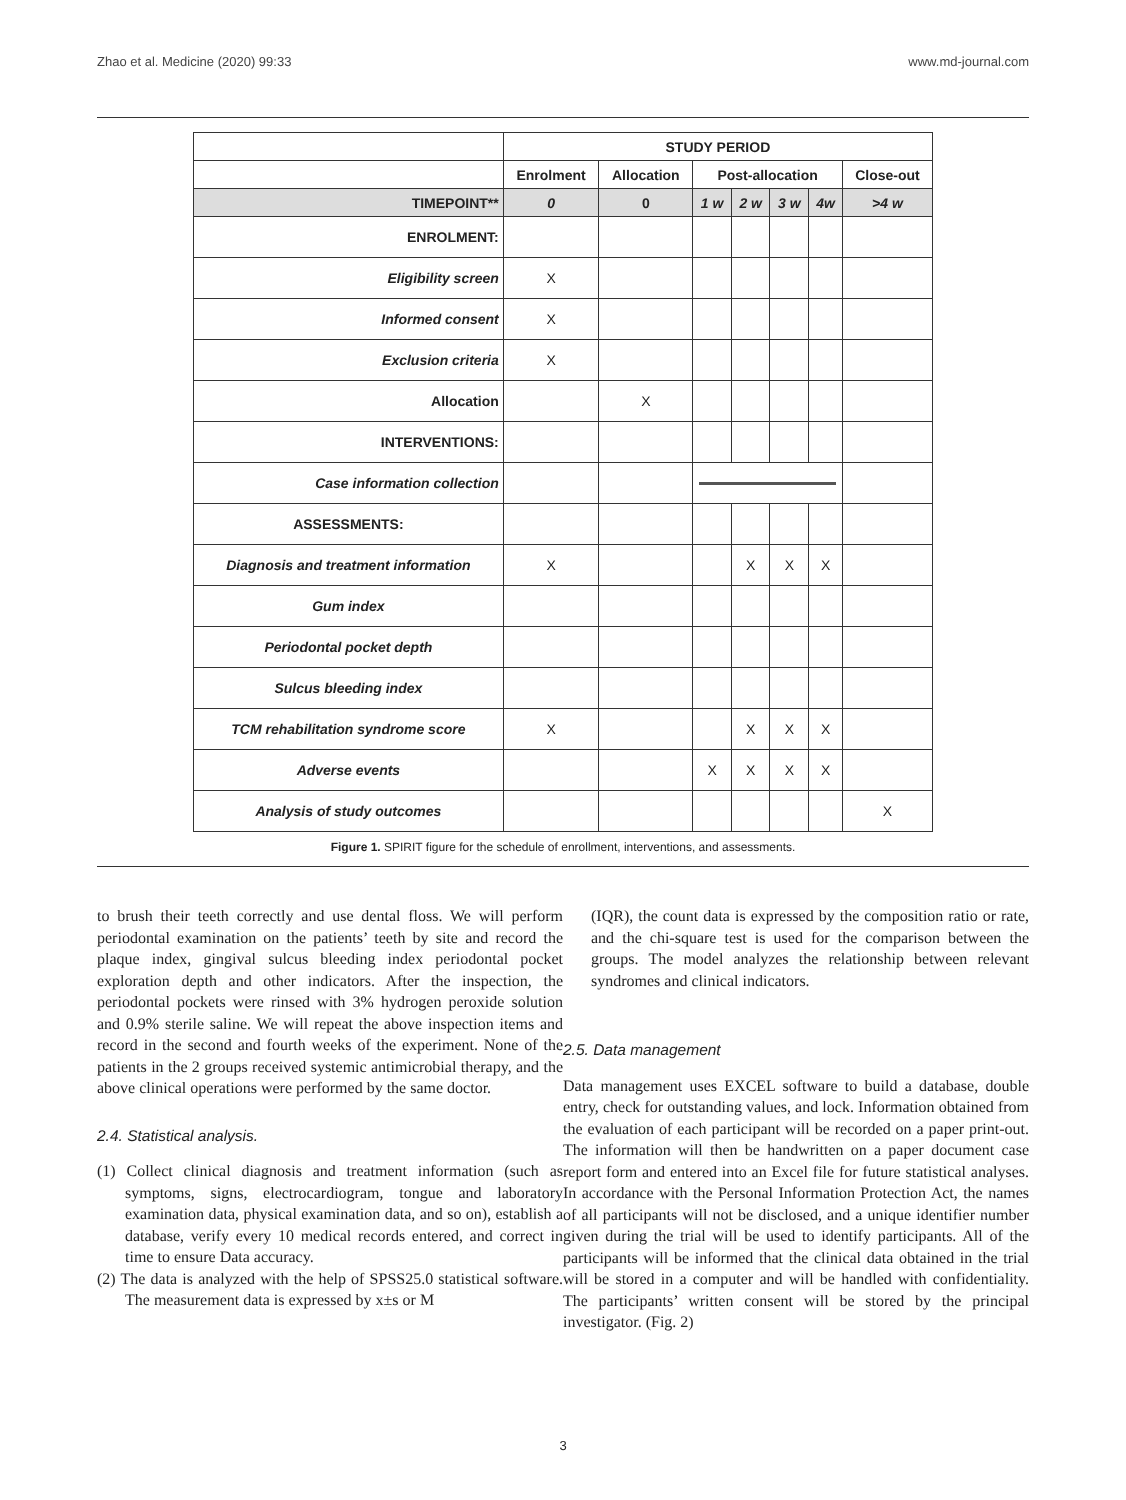Zhao et al. Medicine (2020) 99:33 www.md-journal.com
| | STUDY PERIOD | | | | | | |
| --- | --- | --- | --- | --- | --- | --- | --- |
| | Enrolment | Allocation | Post-allocation | | | | Close-out |
| TIMEPOINT** | 0 | 0 | 1 w | 2 w | 3 w | 4w | >4 w |
| ENROLMENT: | | | | | | | |
| Eligibility screen | X | | | | | | |
| Informed consent | X | | | | | | |
| Exclusion criteria | X | | | | | | |
| Allocation | | X | | | | | |
| INTERVENTIONS: | | | | | | | |
| Case information collection | | | | | | | |
| ASSESSMENTS: | | | | | | | |
| Diagnosis and treatment information | X | | | X | X | X | |
| Gum index | | | | | | | |
| Periodontal pocket depth | | | | | | | |
| Sulcus bleeding index | | | | | | | |
| TCM rehabilitation syndrome score | X | | | X | X | X | |
| Adverse events | | | X | X | X | X | |
| Analysis of study outcomes | | | | | | | X |
Figure 1. SPIRIT figure for the schedule of enrollment, interventions, and assessments.
to brush their teeth correctly and use dental floss. We will perform periodontal examination on the patients’ teeth by site and record the plaque index, gingival sulcus bleeding index periodontal pocket exploration depth and other indicators. After the inspection, the periodontal pockets were rinsed with 3% hydrogen peroxide solution and 0.9% sterile saline. We will repeat the above inspection items and record in the second and fourth weeks of the experiment. None of the patients in the 2 groups received systemic antimicrobial therapy, and the above clinical operations were performed by the same doctor.
2.4. Statistical analysis.
(1) Collect clinical diagnosis and treatment information (such as symptoms, signs, electrocardiogram, tongue and laboratory examination data, physical examination data, and so on), establish a database, verify every 10 medical records entered, and correct in time to ensure Data accuracy.
(2) The data is analyzed with the help of SPSS25.0 statistical software. The measurement data is expressed by x±s or M
(IQR), the count data is expressed by the composition ratio or rate, and the chi-square test is used for the comparison between the groups. The model analyzes the relationship between relevant syndromes and clinical indicators.
2.5. Data management
Data management uses EXCEL software to build a database, double entry, check for outstanding values, and lock. Information obtained from the evaluation of each participant will be recorded on a paper print-out. The information will then be handwritten on a paper document case report form and entered into an Excel file for future statistical analyses. In accordance with the Personal Information Protection Act, the names of all participants will not be disclosed, and a unique identifier number given during the trial will be used to identify participants. All of the participants will be informed that the clinical data obtained in the trial will be stored in a computer and will be handled with confidentiality. The participants’ written consent will be stored by the principal investigator. (Fig. 2)
3